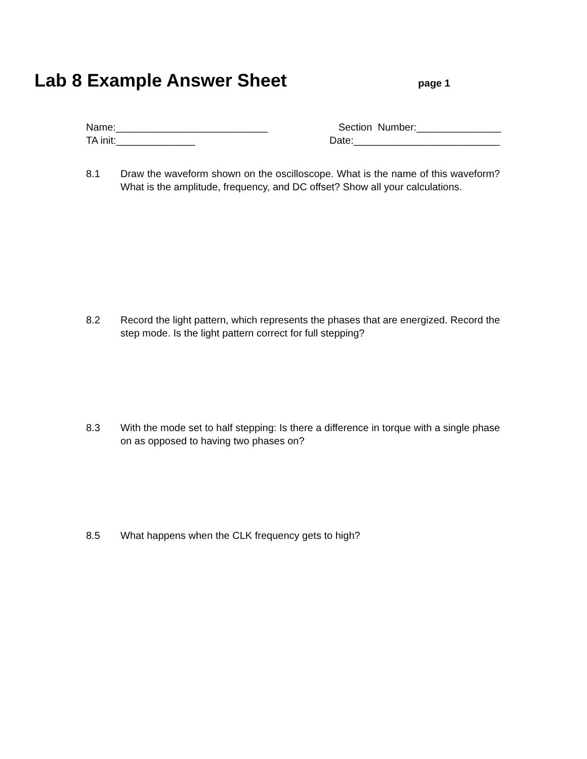Lab 8 Example Answer Sheet
page 1
Name:___________________________ Section Number:_______________
TA init:______________ Date:__________________________
8.1 Draw the waveform shown on the oscilloscope. What is the name of this waveform? What is the amplitude, frequency, and DC offset? Show all your calculations.
8.2 Record the light pattern, which represents the phases that are energized. Record the step mode. Is the light pattern correct for full stepping?
8.3 With the mode set to half stepping: Is there a difference in torque with a single phase on as opposed to having two phases on?
8.5 What happens when the CLK frequency gets to high?